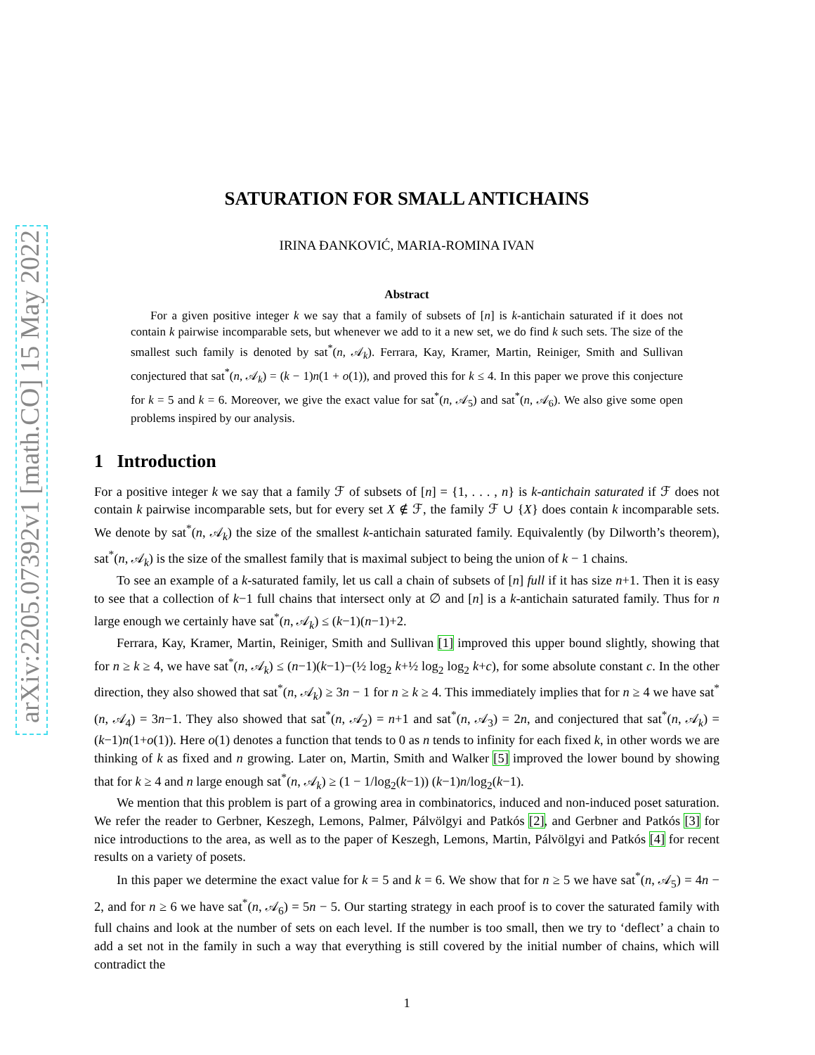arXiv:2205.07392v1 [math.CO] 15 May 2022
SATURATION FOR SMALL ANTICHAINS
IRINA ĐANKOVIĆ, MARIA-ROMINA IVAN
Abstract
For a given positive integer k we say that a family of subsets of [n] is k-antichain saturated if it does not contain k pairwise incomparable sets, but whenever we add to it a new set, we do find k such sets. The size of the smallest such family is denoted by sat<sup>*</sup>(n, 𝒜<sub>k</sub>). Ferrara, Kay, Kramer, Martin, Reiniger, Smith and Sullivan conjectured that sat<sup>*</sup>(n, 𝒜<sub>k</sub>) = (k − 1)n(1 + o(1)), and proved this for k ≤ 4. In this paper we prove this conjecture for k = 5 and k = 6. Moreover, we give the exact value for sat<sup>*</sup>(n, 𝒜<sub>5</sub>) and sat<sup>*</sup>(n, 𝒜<sub>6</sub>). We also give some open problems inspired by our analysis.
1 Introduction
For a positive integer k we say that a family ℱ of subsets of [n] = {1, . . . , n} is k-antichain saturated if ℱ does not contain k pairwise incomparable sets, but for every set X ∉ ℱ, the family ℱ ∪ {X} does contain k incomparable sets. We denote by sat<sup>*</sup>(n, 𝒜<sub>k</sub>) the size of the smallest k-antichain saturated family. Equivalently (by Dilworth’s theorem), sat<sup>*</sup>(n, 𝒜<sub>k</sub>) is the size of the smallest family that is maximal subject to being the union of k − 1 chains.
To see an example of a k-saturated family, let us call a chain of subsets of [n] full if it has size n+1. Then it is easy to see that a collection of k−1 full chains that intersect only at ∅ and [n] is a k-antichain saturated family. Thus for n large enough we certainly have sat<sup>*</sup>(n, 𝒜<sub>k</sub>) ≤ (k−1)(n−1)+2.
Ferrara, Kay, Kramer, Martin, Reiniger, Smith and Sullivan [1] improved this upper bound slightly, showing that for n ≥ k ≥ 4, we have sat<sup>*</sup>(n, 𝒜<sub>k</sub>) ≤ (n−1)(k−1)−(½ log<sub>2</sub> k+½ log<sub>2</sub> log<sub>2</sub> k+c), for some absolute constant c. In the other direction, they also showed that sat<sup>*</sup>(n, 𝒜<sub>k</sub>) ≥ 3n − 1 for n ≥ k ≥ 4. This immediately implies that for n ≥ 4 we have sat<sup>*</sup>(n, 𝒜<sub>4</sub>) = 3n−1. They also showed that sat<sup>*</sup>(n, 𝒜<sub>2</sub>) = n+1 and sat<sup>*</sup>(n, 𝒜<sub>3</sub>) = 2n, and conjectured that sat<sup>*</sup>(n, 𝒜<sub>k</sub>) = (k−1)n(1+o(1)). Here o(1) denotes a function that tends to 0 as n tends to infinity for each fixed k, in other words we are thinking of k as fixed and n growing. Later on, Martin, Smith and Walker [5] improved the lower bound by showing that for k ≥ 4 and n large enough sat<sup>*</sup>(n, 𝒜<sub>k</sub>) ≥ (1 − 1/log<sub>2</sub>(k−1)) (k−1)n/log<sub>2</sub>(k−1).
We mention that this problem is part of a growing area in combinatorics, induced and non-induced poset saturation. We refer the reader to Gerbner, Keszegh, Lemons, Palmer, Pálvölgyi and Patkós [2], and Gerbner and Patkós [3] for nice introductions to the area, as well as to the paper of Keszegh, Lemons, Martin, Pálvölgyi and Patkós [4] for recent results on a variety of posets.
In this paper we determine the exact value for k = 5 and k = 6. We show that for n ≥ 5 we have sat<sup>*</sup>(n, 𝒜<sub>5</sub>) = 4n − 2, and for n ≥ 6 we have sat<sup>*</sup>(n, 𝒜<sub>6</sub>) = 5n − 5. Our starting strategy in each proof is to cover the saturated family with full chains and look at the number of sets on each level. If the number is too small, then we try to ‘deflect’ a chain to add a set not in the family in such a way that everything is still covered by the initial number of chains, which will contradict the
1